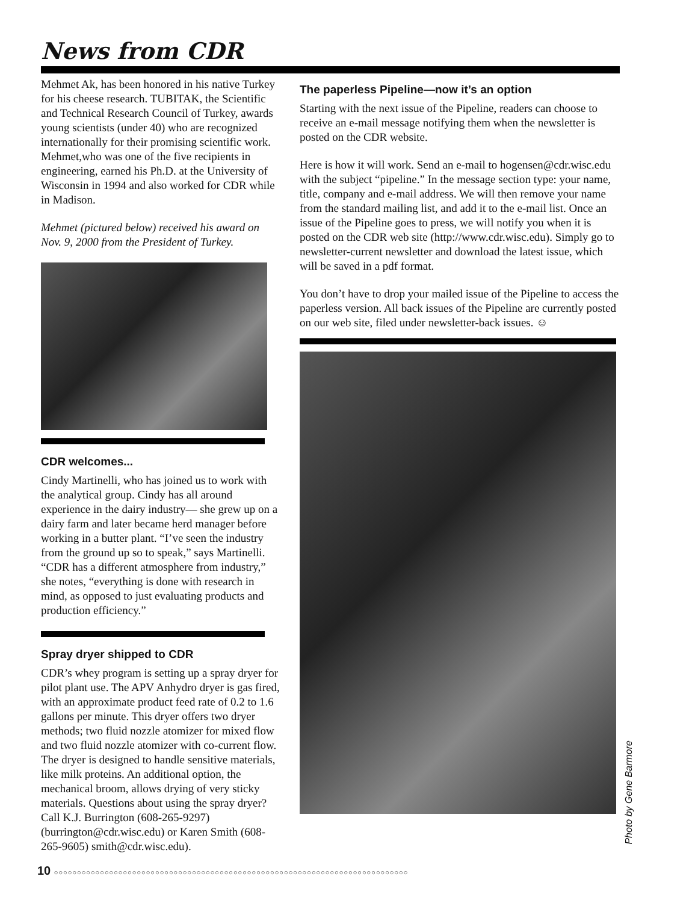News from CDR
Mehmet Ak, has been honored in his native Turkey for his cheese research. TUBITAK, the Scientific and Technical Research Council of Turkey, awards young scientists (under 40) who are recognized internationally for their promising scientific work. Mehmet,who was one of the five recipients in engineering, earned his Ph.D. at the University of Wisconsin in 1994 and also worked for CDR while in Madison.
Mehmet (pictured below) received his award on Nov. 9, 2000 from the President of Turkey.
CDR welcomes...
Cindy Martinelli, who has joined us to work with the analytical group. Cindy has all around experience in the dairy industry— she grew up on a dairy farm and later became herd manager before working in a butter plant. “I’ve seen the industry from the ground up so to speak,” says Martinelli. “CDR has a different atmosphere from industry,” she notes, “everything is done with research in mind, as opposed to just evaluating products and production efficiency.”
Spray dryer shipped to CDR
CDR’s whey program is setting up a spray dryer for pilot plant use. The APV Anhydro dryer is gas fired, with an approximate product feed rate of 0.2 to 1.6 gallons per minute. This dryer offers two dryer methods; two fluid nozzle atomizer for mixed flow and two fluid nozzle atomizer with co-current flow. The dryer is designed to handle sensitive materials, like milk proteins. An additional option, the mechanical broom, allows drying of very sticky materials. Questions about using the spray dryer? Call K.J. Burrington (608-265-9297) (burrington@cdr.wisc.edu) or Karen Smith (608-265-9605) smith@cdr.wisc.edu).
The paperless Pipeline—now it’s an option
Starting with the next issue of the Pipeline, readers can choose to receive an e-mail message notifying them when the newsletter is posted on the CDR website.
Here is how it will work. Send an e-mail to hogensen@cdr.wisc.edu with the subject “pipeline.” In the message section type: your name, title, company and e-mail address. We will then remove your name from the standard mailing list, and add it to the e-mail list. Once an issue of the Pipeline goes to press, we will notify you when it is posted on the CDR web site (http://www.cdr.wisc.edu). Simply go to newsletter-current newsletter and download the latest issue, which will be saved in a pdf format.
You don’t have to drop your mailed issue of the Pipeline to access the paperless version. All back issues of the Pipeline are currently posted on our web site, filed under newsletter-back issues. ☺
Photo by Gene Barmore
10 ○○○○○○○○○○○○○○○○○○○○○○○○○○○○○○○○○○○○○○○○○○○○○○○○○○○○○○○○○○○○○○○○○○○○○○○○○○○○○